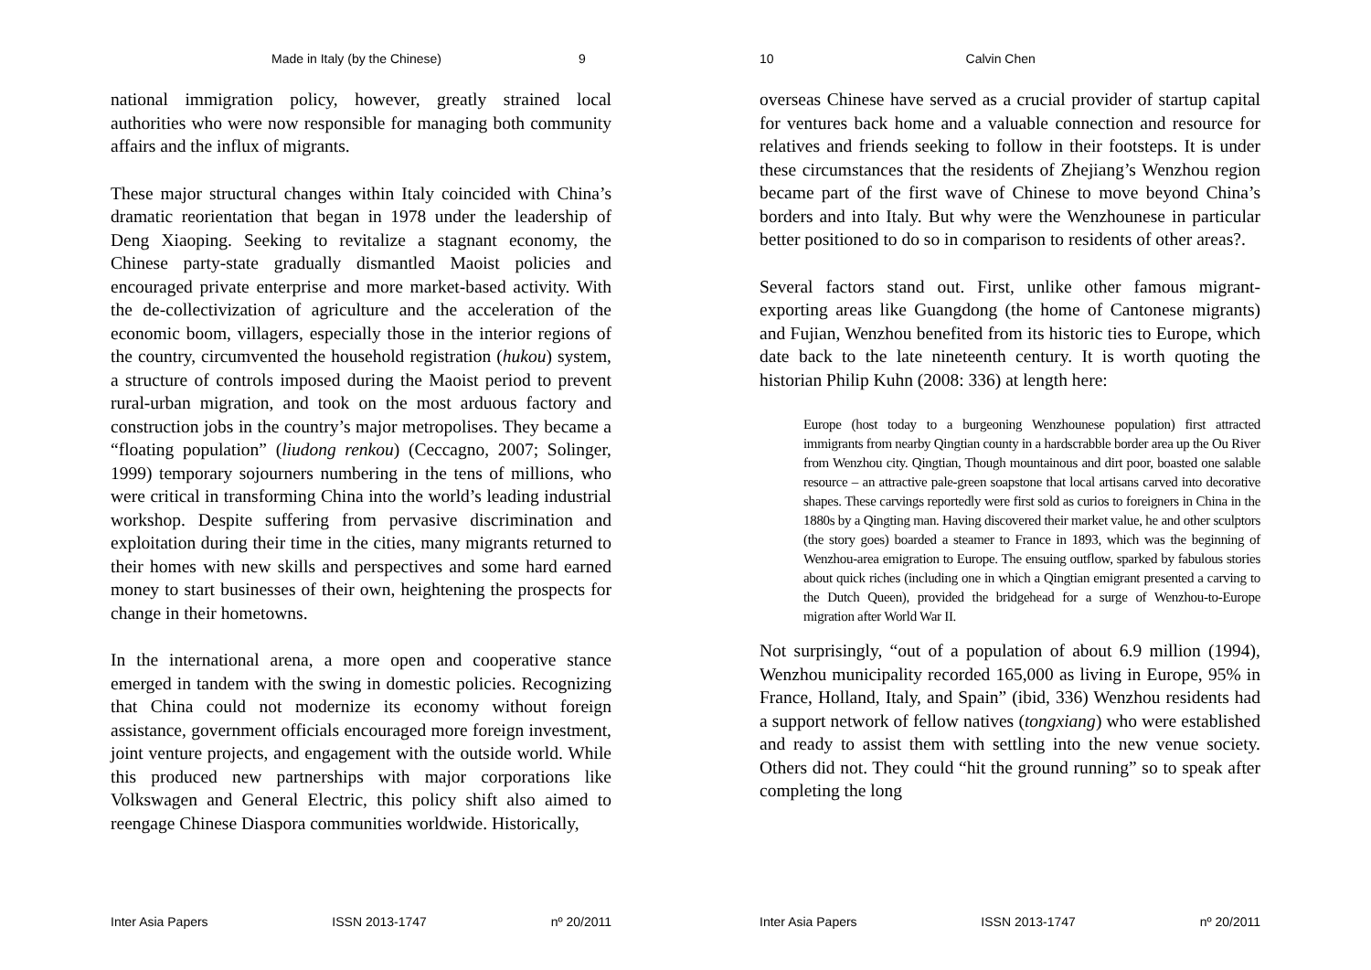Made in Italy (by the Chinese) 9
national immigration policy, however, greatly strained local authorities who were now responsible for managing both community affairs and the influx of migrants.
These major structural changes within Italy coincided with China’s dramatic reorientation that began in 1978 under the leadership of Deng Xiaoping. Seeking to revitalize a stagnant economy, the Chinese party-state gradually dismantled Maoist policies and encouraged private enterprise and more market-based activity. With the de-collectivization of agriculture and the acceleration of the economic boom, villagers, especially those in the interior regions of the country, circumvented the household registration (hukou) system, a structure of controls imposed during the Maoist period to prevent rural-urban migration, and took on the most arduous factory and construction jobs in the country’s major metropolises. They became a “floating population” (liudong renkou) (Ceccagno, 2007; Solinger, 1999) temporary sojourners numbering in the tens of millions, who were critical in transforming China into the world’s leading industrial workshop. Despite suffering from pervasive discrimination and exploitation during their time in the cities, many migrants returned to their homes with new skills and perspectives and some hard earned money to start businesses of their own, heightening the prospects for change in their hometowns.
In the international arena, a more open and cooperative stance emerged in tandem with the swing in domestic policies. Recognizing that China could not modernize its economy without foreign assistance, government officials encouraged more foreign investment, joint venture projects, and engagement with the outside world. While this produced new partnerships with major corporations like Volkswagen and General Electric, this policy shift also aimed to reengage Chinese Diaspora communities worldwide. Historically,
Inter Asia Papers ISSN 2013-1747 nº 20/2011
10 Calvin Chen
overseas Chinese have served as a crucial provider of startup capital for ventures back home and a valuable connection and resource for relatives and friends seeking to follow in their footsteps. It is under these circumstances that the residents of Zhejiang’s Wenzhou region became part of the first wave of Chinese to move beyond China’s borders and into Italy. But why were the Wenzhounese in particular better positioned to do so in comparison to residents of other areas?.
Several factors stand out. First, unlike other famous migrant-exporting areas like Guangdong (the home of Cantonese migrants) and Fujian, Wenzhou benefited from its historic ties to Europe, which date back to the late nineteenth century. It is worth quoting the historian Philip Kuhn (2008: 336) at length here:
Europe (host today to a burgeoning Wenzhounese population) first attracted immigrants from nearby Qingtian county in a hardscrabble border area up the Ou River from Wenzhou city. Qingtian, Though mountainous and dirt poor, boasted one salable resource – an attractive pale-green soapstone that local artisans carved into decorative shapes. These carvings reportedly were first sold as curios to foreigners in China in the 1880s by a Qingting man. Having discovered their market value, he and other sculptors (the story goes) boarded a steamer to France in 1893, which was the beginning of Wenzhou-area emigration to Europe. The ensuing outflow, sparked by fabulous stories about quick riches (including one in which a Qingtian emigrant presented a carving to the Dutch Queen), provided the bridgehead for a surge of Wenzhou-to-Europe migration after World War II.
Not surprisingly, “out of a population of about 6.9 million (1994), Wenzhou municipality recorded 165,000 as living in Europe, 95% in France, Holland, Italy, and Spain” (ibid, 336) Wenzhou residents had a support network of fellow natives (tongxiang) who were established and ready to assist them with settling into the new venue society. Others did not. They could “hit the ground running” so to speak after completing the long
Inter Asia Papers ISSN 2013-1747 nº 20/2011